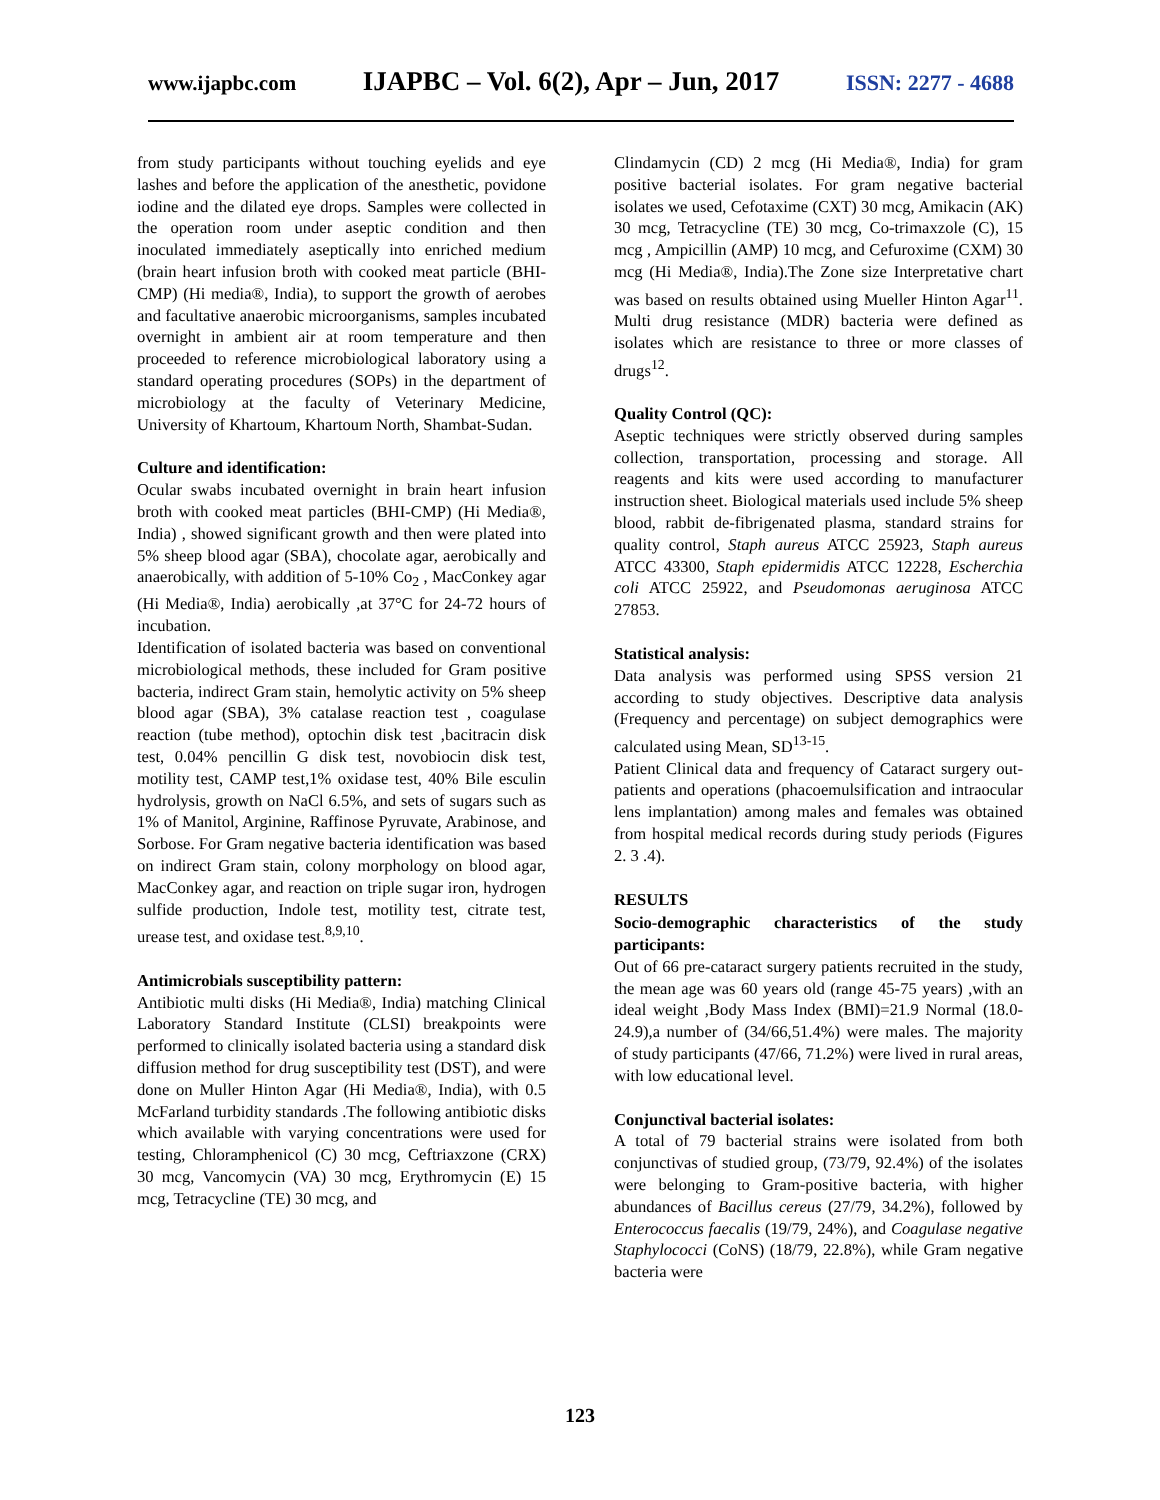www.ijapbc.com IJAPBC – Vol. 6(2), Apr – Jun, 2017 ISSN: 2277 - 4688
from study participants without touching eyelids and eye lashes and before the application of the anesthetic, povidone iodine and the dilated eye drops. Samples were collected in the operation room under aseptic condition and then inoculated immediately aseptically into enriched medium (brain heart infusion broth with cooked meat particle (BHI-CMP) (Hi media®, India), to support the growth of aerobes and facultative anaerobic microorganisms, samples incubated overnight in ambient air at room temperature and then proceeded to reference microbiological laboratory using a standard operating procedures (SOPs) in the department of microbiology at the faculty of Veterinary Medicine, University of Khartoum, Khartoum North, Shambat-Sudan.
Culture and identification:
Ocular swabs incubated overnight in brain heart infusion broth with cooked meat particles (BHI-CMP) (Hi Media®, India) , showed significant growth and then were plated into 5% sheep blood agar (SBA), chocolate agar, aerobically and anaerobically, with addition of 5-10% Co<sub>2</sub> , MacConkey agar (Hi Media®, India) aerobically ,at 37°C for 24-72 hours of incubation.
Identification of isolated bacteria was based on conventional microbiological methods, these included for Gram positive bacteria, indirect Gram stain, hemolytic activity on 5% sheep blood agar (SBA), 3% catalase reaction test , coagulase reaction (tube method), optochin disk test ,bacitracin disk test, 0.04% pencillin G disk test, novobiocin disk test, motility test, CAMP test,1% oxidase test, 40% Bile esculin hydrolysis, growth on NaCl 6.5%, and sets of sugars such as 1% of Manitol, Arginine, Raffinose Pyruvate, Arabinose, and Sorbose. For Gram negative bacteria identification was based on indirect Gram stain, colony morphology on blood agar, MacConkey agar, and reaction on triple sugar iron, hydrogen sulfide production, Indole test, motility test, citrate test, urease test, and oxidase test.<sup>8,9,10</sup>.
Antimicrobials susceptibility pattern:
Antibiotic multi disks (Hi Media®, India) matching Clinical Laboratory Standard Institute (CLSI) breakpoints were performed to clinically isolated bacteria using a standard disk diffusion method for drug susceptibility test (DST), and were done on Muller Hinton Agar (Hi Media®, India), with 0.5 McFarland turbidity standards .The following antibiotic disks which available with varying concentrations were used for testing, Chloramphenicol (C) 30 mcg, Ceftriaxzone (CRX) 30 mcg, Vancomycin (VA) 30 mcg, Erythromycin (E) 15 mcg, Tetracycline (TE) 30 mcg, and
Clindamycin (CD) 2 mcg (Hi Media®, India) for gram positive bacterial isolates. For gram negative bacterial isolates we used, Cefotaxime (CXT) 30 mcg, Amikacin (AK) 30 mcg, Tetracycline (TE) 30 mcg, Co-trimaxzole (C), 15 mcg , Ampicillin (AMP) 10 mcg, and Cefuroxime (CXM) 30 mcg (Hi Media®, India).The Zone size Interpretative chart was based on results obtained using Mueller Hinton Agar<sup>11</sup>. Multi drug resistance (MDR) bacteria were defined as isolates which are resistance to three or more classes of drugs<sup>12</sup>.
Quality Control (QC):
Aseptic techniques were strictly observed during samples collection, transportation, processing and storage. All reagents and kits were used according to manufacturer instruction sheet. Biological materials used include 5% sheep blood, rabbit de-fibrigenated plasma, standard strains for quality control, Staph aureus ATCC 25923, Staph aureus ATCC 43300, Staph epidermidis ATCC 12228, Escherchia coli ATCC 25922, and Pseudomonas aeruginosa ATCC 27853.
Statistical analysis:
Data analysis was performed using SPSS version 21 according to study objectives. Descriptive data analysis (Frequency and percentage) on subject demographics were calculated using Mean, SD<sup>13-15</sup>.
Patient Clinical data and frequency of Cataract surgery out-patients and operations (phacoemulsification and intraocular lens implantation) among males and females was obtained from hospital medical records during study periods (Figures 2. 3 .4).
RESULTS
Socio-demographic characteristics of the study participants:
Out of 66 pre-cataract surgery patients recruited in the study, the mean age was 60 years old (range 45-75 years) ,with an ideal weight ,Body Mass Index (BMI)=21.9 Normal (18.0-24.9),a number of (34/66,51.4%) were males. The majority of study participants (47/66, 71.2%) were lived in rural areas, with low educational level.
Conjunctival bacterial isolates:
A total of 79 bacterial strains were isolated from both conjunctivas of studied group, (73/79, 92.4%) of the isolates were belonging to Gram-positive bacteria, with higher abundances of Bacillus cereus (27/79, 34.2%), followed by Enterococcus faecalis (19/79, 24%), and Coagulase negative Staphylococci (CoNS) (18/79, 22.8%), while Gram negative bacteria were
123